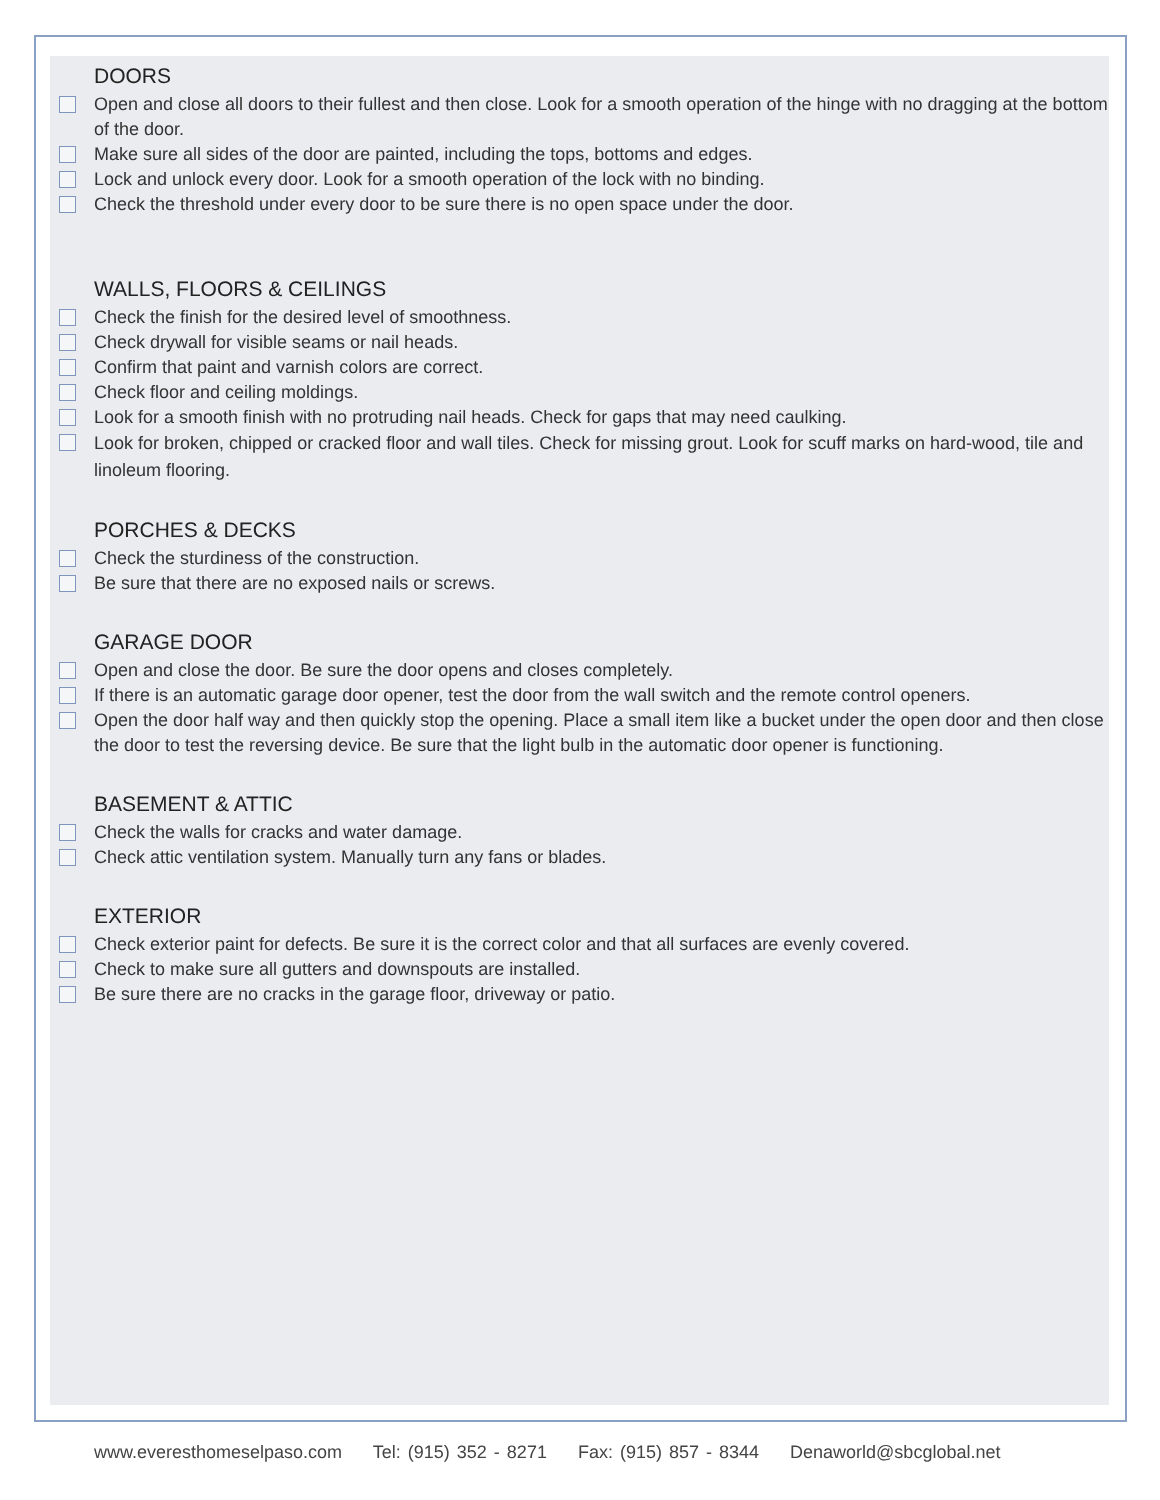DOORS
Open and close all doors to their fullest and then close. Look for a smooth operation of the hinge with no dragging at the bottom of the door.
Make sure all sides of the door are painted, including the tops, bottoms and edges.
Lock and unlock every door. Look for a smooth operation of the lock with no binding.
Check the threshold under every door to be sure there is no open space under the door.
WALLS, FLOORS & CEILINGS
Check the finish for the desired level of smoothness.
Check drywall for visible seams or nail heads.
Confirm that paint and varnish colors are correct.
Check floor and ceiling moldings.
Look for a smooth finish with no protruding nail heads. Check for gaps that may need caulking.
Look for broken, chipped or cracked floor and wall tiles. Check for missing grout. Look for scuff marks on hard-wood, tile and linoleum flooring.
PORCHES & DECKS
Check the sturdiness of the construction.
Be sure that there are no exposed nails or screws.
GARAGE DOOR
Open and close the door. Be sure the door opens and closes completely.
If there is an automatic garage door opener, test the door from the wall switch and the remote control openers.
Open the door half way and then quickly stop the opening. Place a small item like a bucket under the open door and then close the door to test the reversing device. Be sure that the light bulb in the automatic door opener is functioning.
BASEMENT & ATTIC
Check the walls for cracks and water damage.
Check attic ventilation system. Manually turn any fans or blades.
EXTERIOR
Check exterior paint for defects. Be sure it is the correct color and that all surfaces are evenly covered.
Check to make sure all gutters and downspouts are installed.
Be sure there are no cracks in the garage floor, driveway or patio.
www.everesthomeselpaso.com Tel: (915) 352 - 8271 Fax: (915) 857 - 8344 Denaworld@sbcglobal.net